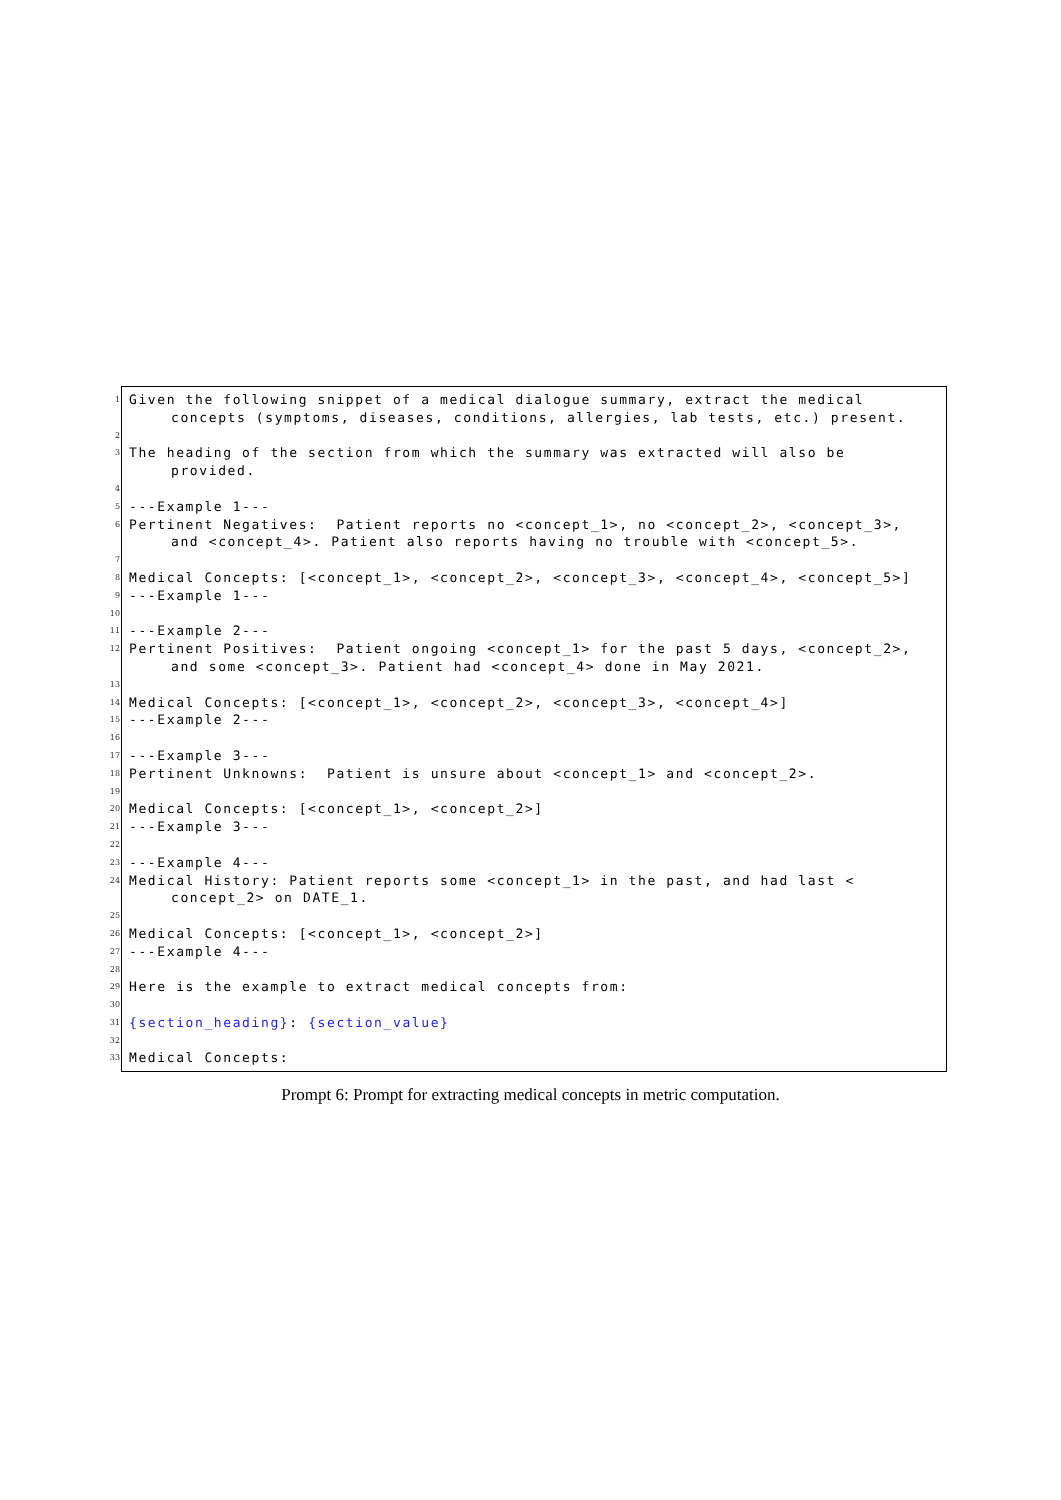1 Given the following snippet of a medical dialogue summary, extract the medical
concepts (symptoms, diseases, conditions, allergies, lab tests, etc.) present.
2
3 The heading of the section from which the summary was extracted will also be
provided.
4
5 ---Example 1---
6 Pertinent Negatives: Patient reports no <concept_1>, no <concept_2>, <concept_3>,
and <concept_4>. Patient also reports having no trouble with <concept_5>.
7
8 Medical Concepts: [<concept_1>, <concept_2>, <concept_3>, <concept_4>, <concept_5>]
9 ---Example 1---
10
11 ---Example 2---
12 Pertinent Positives: Patient ongoing <concept_1> for the past 5 days, <concept_2>,
and some <concept_3>. Patient had <concept_4> done in May 2021.
13
14 Medical Concepts: [<concept_1>, <concept_2>, <concept_3>, <concept_4>]
15 ---Example 2---
16
17 ---Example 3---
18 Pertinent Unknowns: Patient is unsure about <concept_1> and <concept_2>.
19
20 Medical Concepts: [<concept_1>, <concept_2>]
21 ---Example 3---
22
23 ---Example 4---
24 Medical History: Patient reports some <concept_1> in the past, and had last <
concept_2> on DATE_1.
25
26 Medical Concepts: [<concept_1>, <concept_2>]
27 ---Example 4---
28
29 Here is the example to extract medical concepts from:
30
31 {section_heading}: {section_value}
32
33 Medical Concepts:
Prompt 6: Prompt for extracting medical concepts in metric computation.